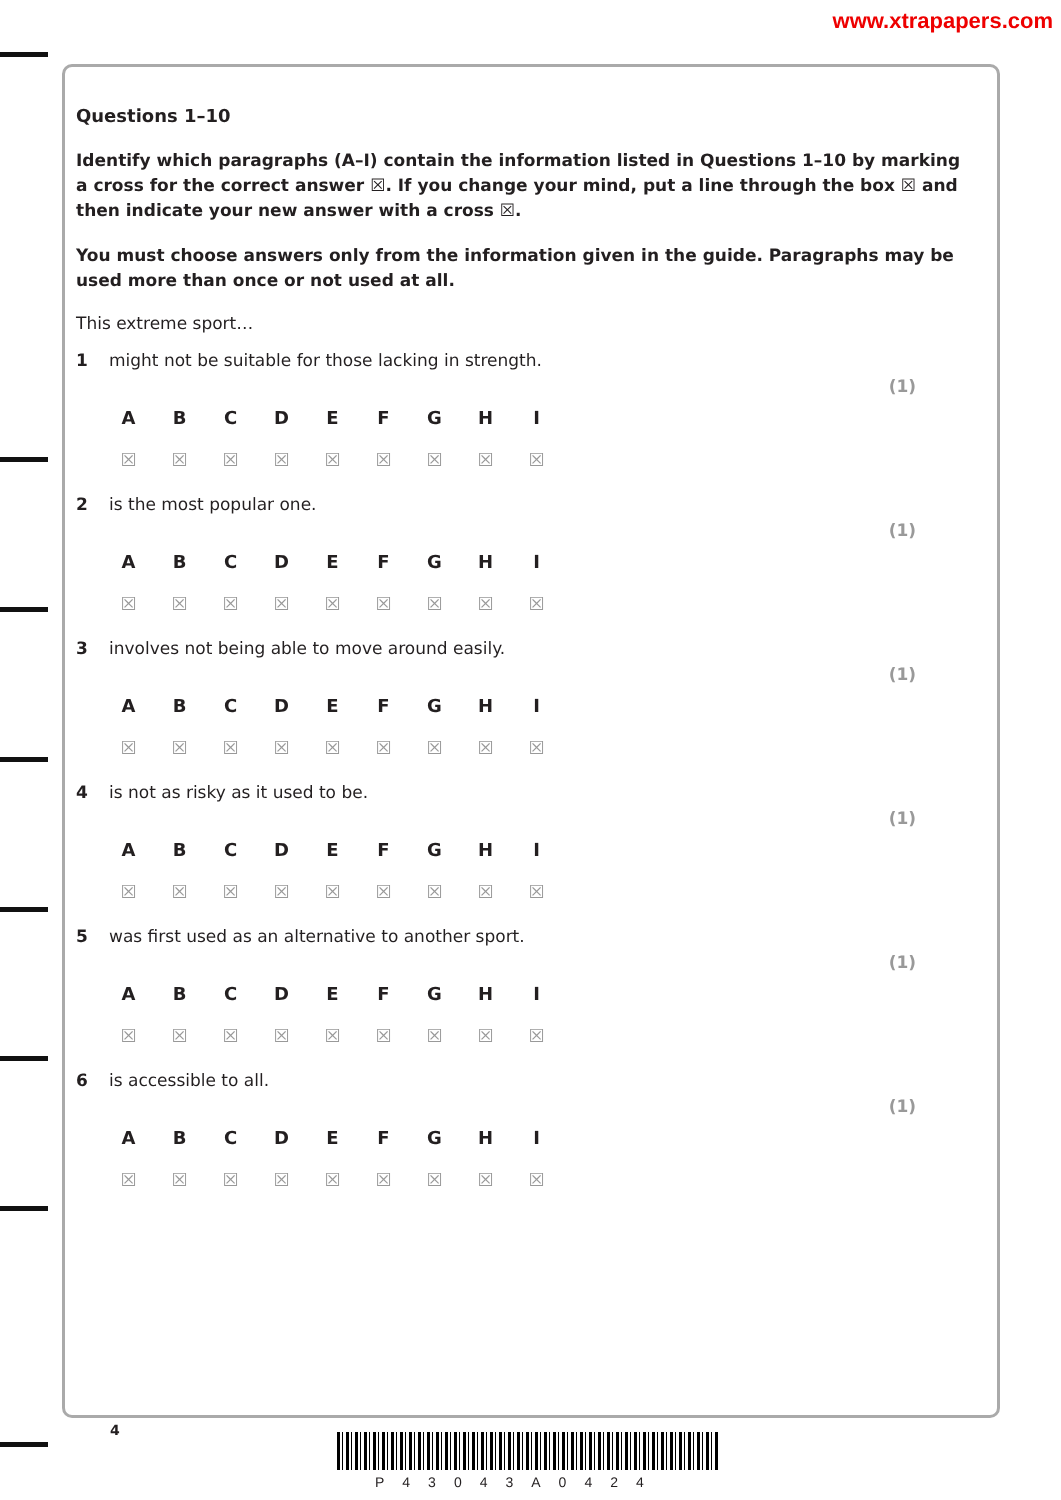www.xtrapapers.com
Questions 1–10
Identify which paragraphs (A–I) contain the information listed in Questions 1–10 by marking a cross for the correct answer ☒. If you change your mind, put a line through the box ☒ and then indicate your new answer with a cross ☒.
You must choose answers only from the information given in the guide. Paragraphs may be used more than once or not used at all.
This extreme sport…
1 might not be suitable for those lacking in strength.
(1)
| A | B | C | D | E | F | G | H | I |
| --- | --- | --- | --- | --- | --- | --- | --- | --- |
| ☒ | ☒ | ☒ | ☒ | ☒ | ☒ | ☒ | ☒ | ☒ |
2 is the most popular one.
(1)
| A | B | C | D | E | F | G | H | I |
| --- | --- | --- | --- | --- | --- | --- | --- | --- |
| ☒ | ☒ | ☒ | ☒ | ☒ | ☒ | ☒ | ☒ | ☒ |
3 involves not being able to move around easily.
(1)
| A | B | C | D | E | F | G | H | I |
| --- | --- | --- | --- | --- | --- | --- | --- | --- |
| ☒ | ☒ | ☒ | ☒ | ☒ | ☒ | ☒ | ☒ | ☒ |
4 is not as risky as it used to be.
(1)
| A | B | C | D | E | F | G | H | I |
| --- | --- | --- | --- | --- | --- | --- | --- | --- |
| ☒ | ☒ | ☒ | ☒ | ☒ | ☒ | ☒ | ☒ | ☒ |
5 was first used as an alternative to another sport.
(1)
| A | B | C | D | E | F | G | H | I |
| --- | --- | --- | --- | --- | --- | --- | --- | --- |
| ☒ | ☒ | ☒ | ☒ | ☒ | ☒ | ☒ | ☒ | ☒ |
6 is accessible to all.
(1)
| A | B | C | D | E | F | G | H | I |
| --- | --- | --- | --- | --- | --- | --- | --- | --- |
| ☒ | ☒ | ☒ | ☒ | ☒ | ☒ | ☒ | ☒ | ☒ |
4
P43043A0424